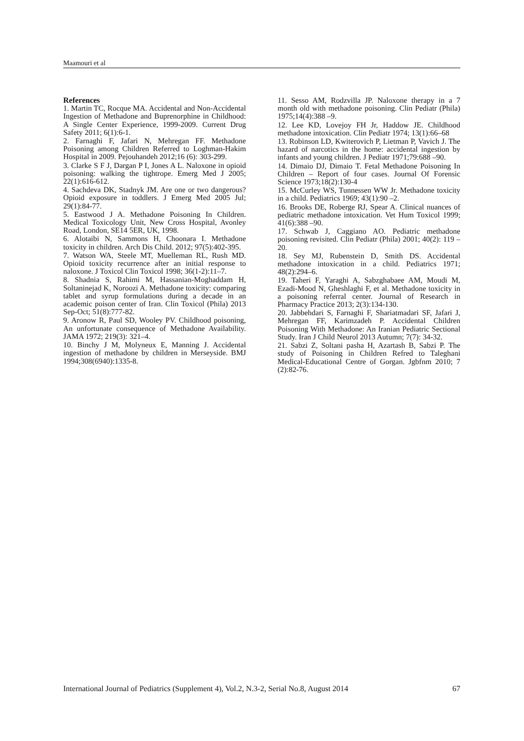Maamouri et al
References
1. Martin TC, Rocque MA. Accidental and Non-Accidental Ingestion of Methadone and Buprenorphine in Childhood: A Single Center Experience, 1999-2009. Current Drug Safety 2011; 6(1):6-1.
2. Farnaghi F, Jafari N, Mehregan FF. Methadone Poisoning among Children Referred to Loghman-Hakim Hospital in 2009. Pejouhandeh 2012;16 (6): 303-299.
3. Clarke S F J, Dargan P I, Jones A L. Naloxone in opioid poisoning: walking the tightrope. Emerg Med J 2005; 22(1):616-612.
4. Sachdeva DK, Stadnyk JM. Are one or two dangerous? Opioid exposure in toddlers. J Emerg Med 2005 Jul; 29(1):84-77.
5. Eastwood J A. Methadone Poisoning In Children. Medical Toxicology Unit, New Cross Hospital, Avonley Road, London, SE14 5ER, UK, 1998.
6. Alotaibi N, Sammons H, Choonara I. Methadone toxicity in children. Arch Dis Child. 2012; 97(5):402-395.
7. Watson WA, Steele MT, Muelleman RL, Rush MD. Opioid toxicity recurrence after an initial response to naloxone. J Toxicol Clin Toxicol 1998; 36(1-2):11–7.
8. Shadnia S, Rahimi M, Hassanian-Moghaddam H, Soltaninejad K, Noroozi A. Methadone toxicity: comparing tablet and syrup formulations during a decade in an academic poison center of Iran. Clin Toxicol (Phila) 2013 Sep-Oct; 51(8):777-82.
9. Aronow R, Paul SD, Wooley PV. Childhood poisoning, An unfortunate consequence of Methadone Availability. JAMA 1972; 219(3): 321–4.
10. Binchy J M, Molyneux E, Manning J. Accidental ingestion of methadone by children in Merseyside. BMJ 1994;308(6940):1335-8.
11. Sesso AM, Rodzvilla JP. Naloxone therapy in a 7 month old with methadone poisoning. Clin Pediatr (Phila) 1975;14(4):388 –9.
12. Lee KD, Lovejoy FH Jr, Haddow JE. Childhood methadone intoxication. Clin Pediatr 1974; 13(1):66–68
13. Robinson LD, Kwiterovich P, Lietman P, Vavich J. The hazard of narcotics in the home: accidental ingestion by infants and young children. J Pediatr 1971;79:688 –90.
14. Dimaio DJ, Dimaio T. Fetal Methadone Poisoning In Children – Report of four cases. Journal Of Forensic Science 1973;18(2):130-4
15. McCurley WS, Tunnessen WW Jr. Methadone toxicity in a child. Pediatrics 1969; 43(1):90 –2.
16. Brooks DE, Roberge RJ, Spear A. Clinical nuances of pediatric methadone intoxication. Vet Hum Toxicol 1999; 41(6):388 –90.
17. Schwab J, Caggiano AO. Pediatric methadone poisoning revisited. Clin Pediatr (Phila) 2001; 40(2): 119 –20.
18. Sey MJ, Rubenstein D, Smith DS. Accidental methadone intoxication in a child. Pediatrics 1971; 48(2):294–6.
19. Taheri F, Yaraghi A, Sabzghabaee AM, Moudi M, Ezadi-Mood N, Gheshlaghi F, et al. Methadone toxicity in a poisoning referral center. Journal of Research in Pharmacy Practice 2013; 2(3):134-130.
20. Jabbehdari S, Farnaghi F, Shariatmadari SF, Jafari J, Mehregan FF, Karimzadeh P. Accidental Children Poisoning With Methadone: An Iranian Pediatric Sectional Study. Iran J Child Neurol 2013 Autumn; 7(7): 34-32.
21. Sabzi Z, Soltani pasha H, Azartash B, Sabzi P. The study of Poisoning in Children Refred to Taleghani Medical-Educational Centre of Gorgan. Jgbfnm 2010; 7 (2):82-76.
International Journal of Pediatrics (Supplement 4), Vol.2, N.3-2, Serial No.8, August 2014 67